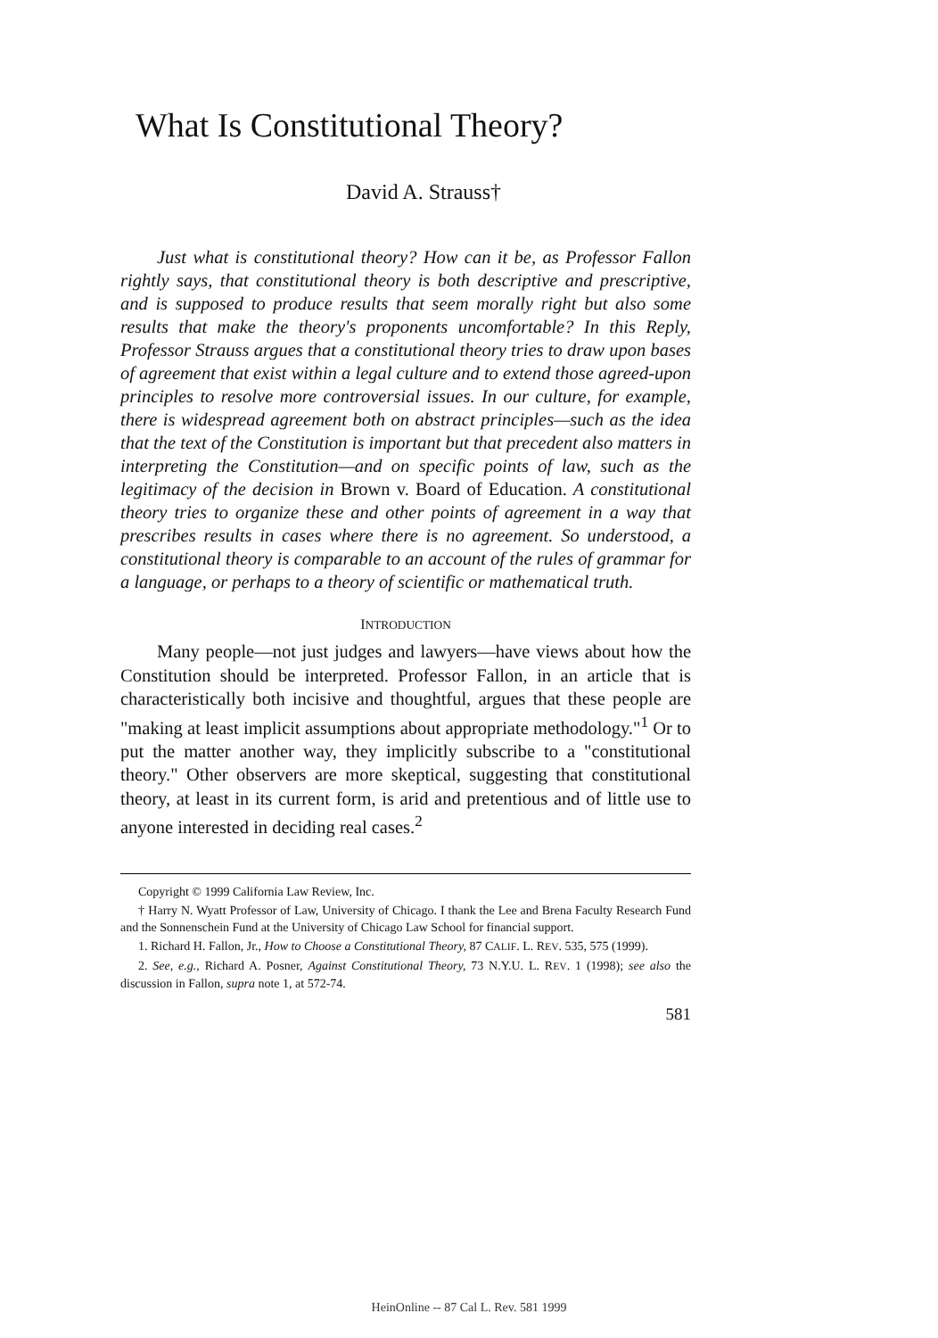What Is Constitutional Theory?
David A. Strauss†
Just what is constitutional theory? How can it be, as Professor Fallon rightly says, that constitutional theory is both descriptive and prescriptive, and is supposed to produce results that seem morally right but also some results that make the theory's proponents uncomfortable? In this Reply, Professor Strauss argues that a constitutional theory tries to draw upon bases of agreement that exist within a legal culture and to extend those agreed-upon principles to resolve more controversial issues. In our culture, for example, there is widespread agreement both on abstract principles—such as the idea that the text of the Constitution is important but that precedent also matters in interpreting the Constitution—and on specific points of law, such as the legitimacy of the decision in Brown v. Board of Education. A constitutional theory tries to organize these and other points of agreement in a way that prescribes results in cases where there is no agreement. So understood, a constitutional theory is comparable to an account of the rules of grammar for a language, or perhaps to a theory of scientific or mathematical truth.
INTRODUCTION
Many people—not just judges and lawyers—have views about how the Constitution should be interpreted. Professor Fallon, in an article that is characteristically both incisive and thoughtful, argues that these people are "making at least implicit assumptions about appropriate methodology."<sup>1</sup> Or to put the matter another way, they implicitly subscribe to a "constitutional theory." Other observers are more skeptical, suggesting that constitutional theory, at least in its current form, is arid and pretentious and of little use to anyone interested in deciding real cases.<sup>2</sup>
Copyright © 1999 California Law Review, Inc.
† Harry N. Wyatt Professor of Law, University of Chicago. I thank the Lee and Brena Faculty Research Fund and the Sonnenschein Fund at the University of Chicago Law School for financial support.
1. Richard H. Fallon, Jr., How to Choose a Constitutional Theory, 87 CALIF. L. REV. 535, 575 (1999).
2. See, e.g., Richard A. Posner, Against Constitutional Theory, 73 N.Y.U. L. REV. 1 (1998); see also the discussion in Fallon, supra note 1, at 572-74.
581
HeinOnline -- 87 Cal L. Rev. 581 1999